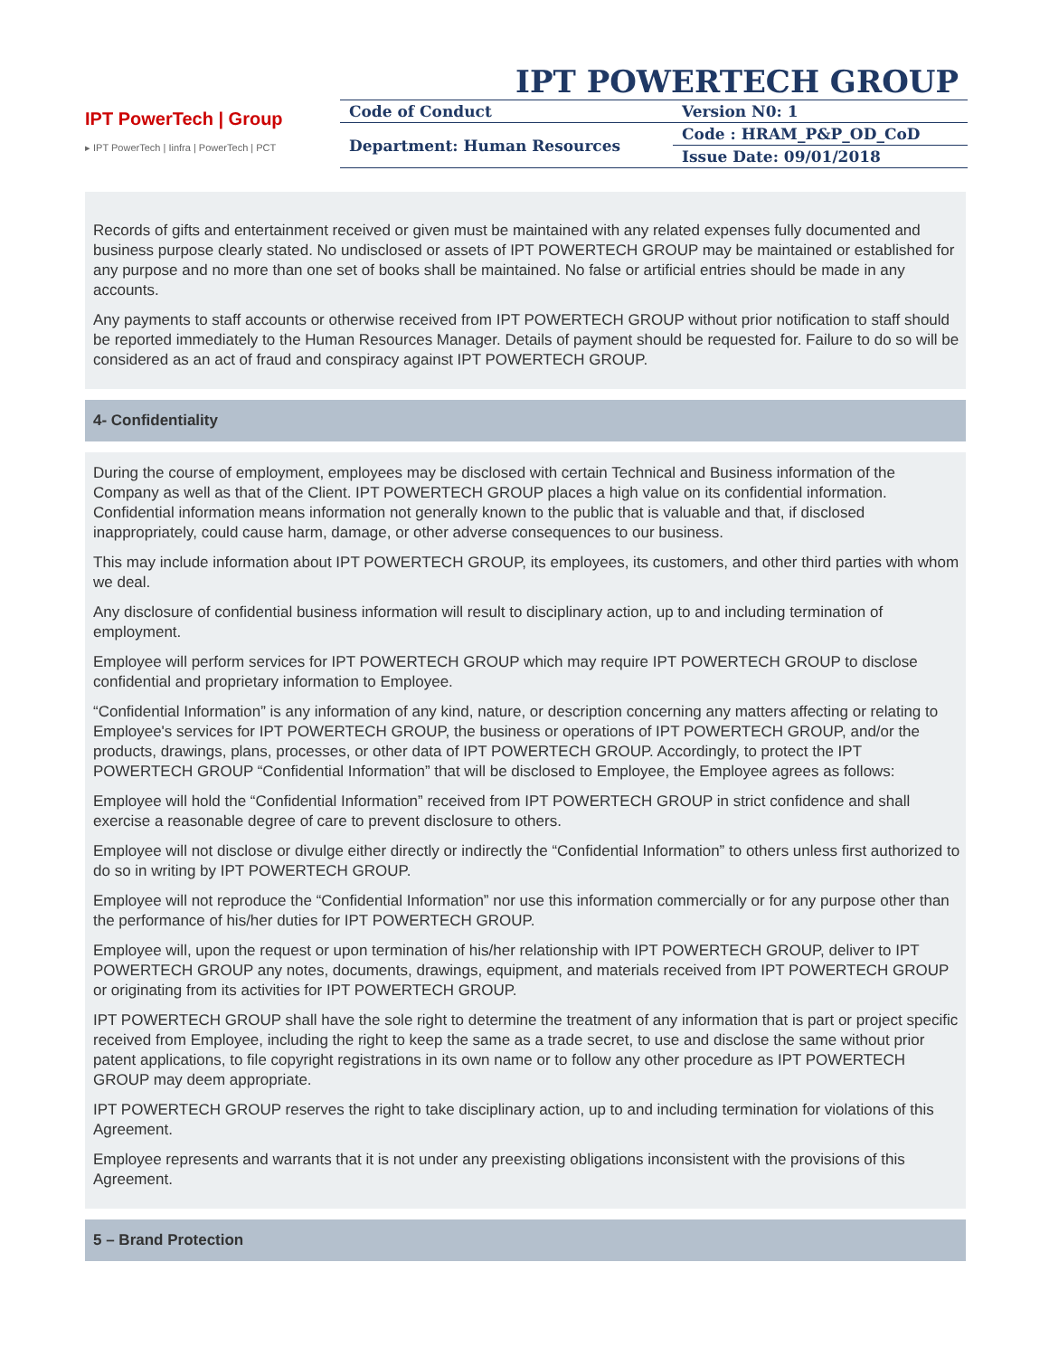IPT POWERTECH GROUP
IPT PowerTech | Group
▸ IPT PowerTech | Iinfra | PowerTech | PCT
| Code of Conduct | Version N0: 1 |
| Department: Human Resources | Code : HRAM_P&P_OD_CoD |
| | Issue Date: 09/01/2018 |
Records of gifts and entertainment received or given must be maintained with any related expenses fully documented and business purpose clearly stated. No undisclosed or assets of IPT POWERTECH GROUP may be maintained or established for any purpose and no more than one set of books shall be maintained. No false or artificial entries should be made in any accounts.
Any payments to staff accounts or otherwise received from IPT POWERTECH GROUP without prior notification to staff should be reported immediately to the Human Resources Manager. Details of payment should be requested for. Failure to do so will be considered as an act of fraud and conspiracy against IPT POWERTECH GROUP.
4- Confidentiality
During the course of employment, employees may be disclosed with certain Technical and Business information of the Company as well as that of the Client. IPT POWERTECH GROUP places a high value on its confidential information. Confidential information means information not generally known to the public that is valuable and that, if disclosed inappropriately, could cause harm, damage, or other adverse consequences to our business.
This may include information about IPT POWERTECH GROUP, its employees, its customers, and other third parties with whom we deal.
Any disclosure of confidential business information will result to disciplinary action, up to and including termination of employment.
Employee will perform services for IPT POWERTECH GROUP which may require IPT POWERTECH GROUP to disclose confidential and proprietary information to Employee.
“Confidential Information” is any information of any kind, nature, or description concerning any matters affecting or relating to Employee's services for IPT POWERTECH GROUP, the business or operations of IPT POWERTECH GROUP, and/or the products, drawings, plans, processes, or other data of IPT POWERTECH GROUP. Accordingly, to protect the IPT POWERTECH GROUP “Confidential Information” that will be disclosed to Employee, the Employee agrees as follows:
Employee will hold the “Confidential Information” received from IPT POWERTECH GROUP in strict confidence and shall exercise a reasonable degree of care to prevent disclosure to others.
Employee will not disclose or divulge either directly or indirectly the “Confidential Information” to others unless first authorized to do so in writing by IPT POWERTECH GROUP.
Employee will not reproduce the “Confidential Information” nor use this information commercially or for any purpose other than the performance of his/her duties for IPT POWERTECH GROUP.
Employee will, upon the request or upon termination of his/her relationship with IPT POWERTECH GROUP, deliver to IPT POWERTECH GROUP any notes, documents, drawings, equipment, and materials received from IPT POWERTECH GROUP or originating from its activities for IPT POWERTECH GROUP.
IPT POWERTECH GROUP shall have the sole right to determine the treatment of any information that is part or project specific received from Employee, including the right to keep the same as a trade secret, to use and disclose the same without prior patent applications, to file copyright registrations in its own name or to follow any other procedure as IPT POWERTECH GROUP may deem appropriate.
IPT POWERTECH GROUP reserves the right to take disciplinary action, up to and including termination for violations of this Agreement.
Employee represents and warrants that it is not under any preexisting obligations inconsistent with the provisions of this Agreement.
5 – Brand Protection